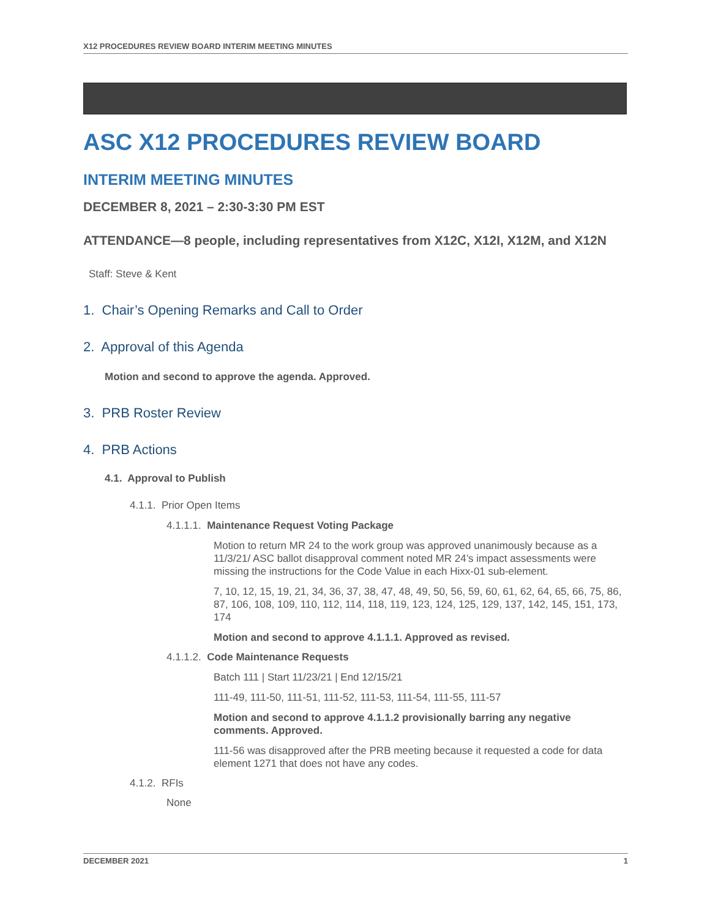X12 PROCEDURES REVIEW BOARD INTERIM MEETING MINUTES
ASC X12 PROCEDURES REVIEW BOARD
INTERIM MEETING MINUTES
DECEMBER 8, 2021 – 2:30-3:30 PM EST
ATTENDANCE—8 people, including representatives from X12C, X12I, X12M, and X12N
Staff: Steve & Kent
1. Chair’s Opening Remarks and Call to Order
2. Approval of this Agenda
Motion and second to approve the agenda. Approved.
3. PRB Roster Review
4. PRB Actions
4.1. Approval to Publish
4.1.1. Prior Open Items
4.1.1.1. Maintenance Request Voting Package
Motion to return MR 24 to the work group was approved unanimously because as a 11/3/21/ ASC ballot disapproval comment noted MR 24’s impact assessments were missing the instructions for the Code Value in each Hixx-01 sub-element.
7, 10, 12, 15, 19, 21, 34, 36, 37, 38, 47, 48, 49, 50, 56, 59, 60, 61, 62, 64, 65, 66, 75, 86, 87, 106, 108, 109, 110, 112, 114, 118, 119, 123, 124, 125, 129, 137, 142, 145, 151, 173, 174
Motion and second to approve 4.1.1.1. Approved as revised.
4.1.1.2. Code Maintenance Requests
Batch 111 | Start 11/23/21 | End 12/15/21
111-49, 111-50, 111-51, 111-52, 111-53, 111-54, 111-55, 111-57
Motion and second to approve 4.1.1.2 provisionally barring any negative comments. Approved.
111-56 was disapproved after the PRB meeting because it requested a code for data element 1271 that does not have any codes.
4.1.2. RFIs
None
DECEMBER 2021 1